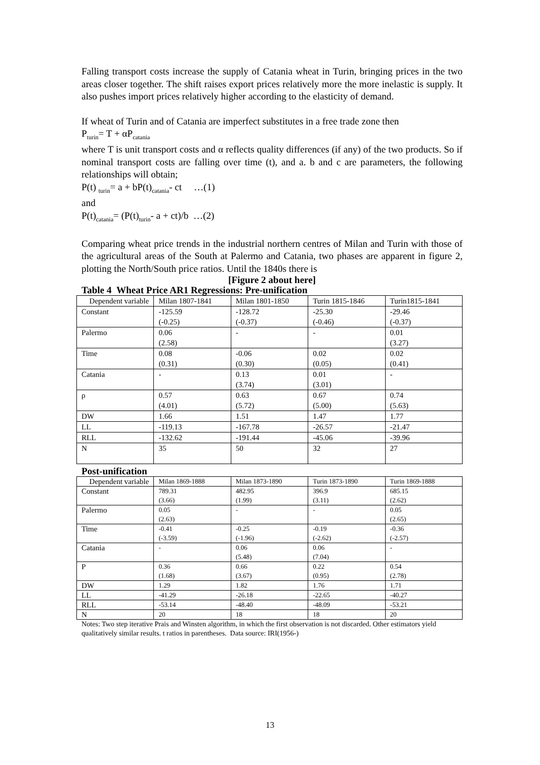Falling transport costs increase the supply of Catania wheat in Turin, bringing prices in the two areas closer together. The shift raises export prices relatively more the more inelastic is supply. It also pushes import prices relatively higher according to the elasticity of demand.
If wheat of Turin and of Catania are imperfect substitutes in a free trade zone then
P<sub>turin</sub>= T + αP<sub>catania</sub>
where T is unit transport costs and α reflects quality differences (if any) of the two products. So if nominal transport costs are falling over time (t), and a. b and c are parameters, the following relationships will obtain;
P(t) <sub>turin</sub>= a + bP(t)<sub>catania</sub>- ct …(1)
and
P(t)<sub>catania</sub>= (P(t)<sub>turin</sub>- a + ct)/b …(2)
Comparing wheat price trends in the industrial northern centres of Milan and Turin with those of the agricultural areas of the South at Palermo and Catania, two phases are apparent in figure 2, plotting the North/South price ratios. Until the 1840s there is
[Figure 2 about here]
Table 4 Wheat Price AR1 Regressions: Pre-unification
| Dependent variable | Milan 1807-1841 | Milan 1801-1850 | Turin 1815-1846 | Turin1815-1841 |
| Constant | -125.59 (-0.25) | -128.72 (-0.37) | -25.30 (-0.46) | -29.46 (-0.37) |
| Palermo | 0.06 (2.58) | - | - | 0.01 (3.27) |
| Time | 0.08 (0.31) | -0.06 (0.30) | 0.02 (0.05) | 0.02 (0.41) |
| Catania | - | 0.13 (3.74) | 0.01 (3.01) | - |
| ρ | 0.57 (4.01) | 0.63 (5.72) | 0.67 (5.00) | 0.74 (5.63) |
| DW | 1.66 | 1.51 | 1.47 | 1.77 |
| LL | -119.13 | -167.78 | -26.57 | -21.47 |
| RLL | -132.62 | -191.44 | -45.06 | -39.96 |
| N | 35 | 50 | 32 | 27 |
Post-unification
| Dependent variable | Milan 1869-1888 | Milan 1873-1890 | Turin 1873-1890 | Turin 1869-1888 |
| Constant | 789.31 (3.66) | 482.95 (1.99) | 396.9 (3.11) | 685.15 (2.62) |
| Palermo | 0.05 (2.63) | - | - | 0.05 (2.65) |
| Time | -0.41 (-3.59) | -0.25 (-1.96) | -0.19 (-2.62) | -0.36 (-2.57) |
| Catania | - | 0.06 (5.48) | 0.06 (7.04) | - |
| P | 0.36 (1.68) | 0.66 (3.67) | 0.22 (0.95) | 0.54 (2.78) |
| DW | 1.29 | 1.82 | 1.76 | 1.71 |
| LL | -41.29 | -26.18 | -22.65 | -40.27 |
| RLL | -53.14 | -48.40 | -48.09 | -53.21 |
| N | 20 | 18 | 18 | 20 |
Notes: Two step iterative Prais and Winsten algorithm, in which the first observation is not discarded. Other estimators yield qualitatively similar results. t ratios in parentheses. Data source: IRI(1956-)
13